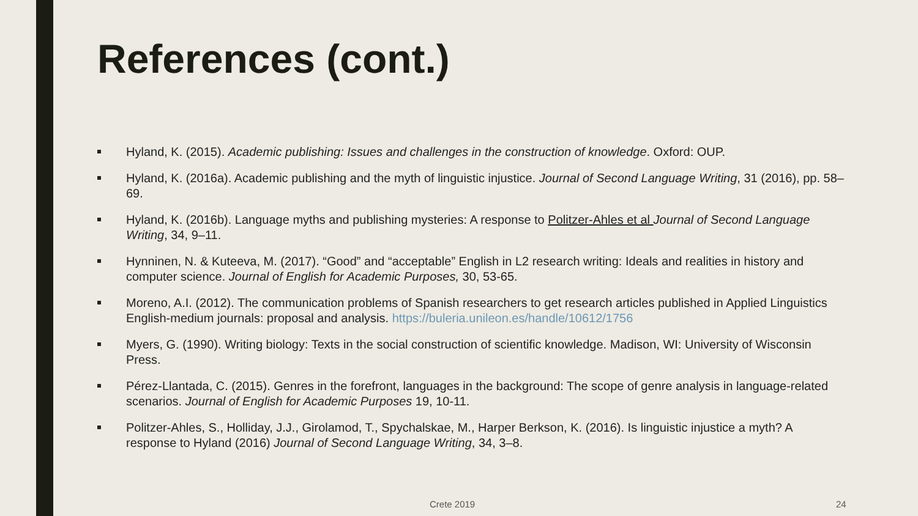References (cont.)
Hyland, K. (2015). Academic publishing: Issues and challenges in the construction of knowledge. Oxford: OUP.
Hyland, K. (2016a). Academic publishing and the myth of linguistic injustice. Journal of Second Language Writing, 31 (2016), pp. 58–69.
Hyland, K. (2016b). Language myths and publishing mysteries: A response to Politzer-Ahles et al Journal of Second Language Writing, 34, 9–11.
Hynninen, N. & Kuteeva, M. (2017). “Good” and “acceptable” English in L2 research writing: Ideals and realities in history and computer science. Journal of English for Academic Purposes, 30, 53-65.
Moreno, A.I. (2012). The communication problems of Spanish researchers to get research articles published in Applied Linguistics English-medium journals: proposal and analysis. https://buleria.unileon.es/handle/10612/1756
Myers, G. (1990). Writing biology: Texts in the social construction of scientific knowledge. Madison, WI: University of Wisconsin Press.
Pérez-Llantada, C. (2015). Genres in the forefront, languages in the background: The scope of genre analysis in language-related scenarios. Journal of English for Academic Purposes 19, 10-11.
Politzer-Ahles, S., Holliday, J.J., Girolamod, T., Spychalskae, M., Harper Berkson, K. (2016). Is linguistic injustice a myth? A response to Hyland (2016) Journal of Second Language Writing, 34, 3–8.
Crete 2019 24